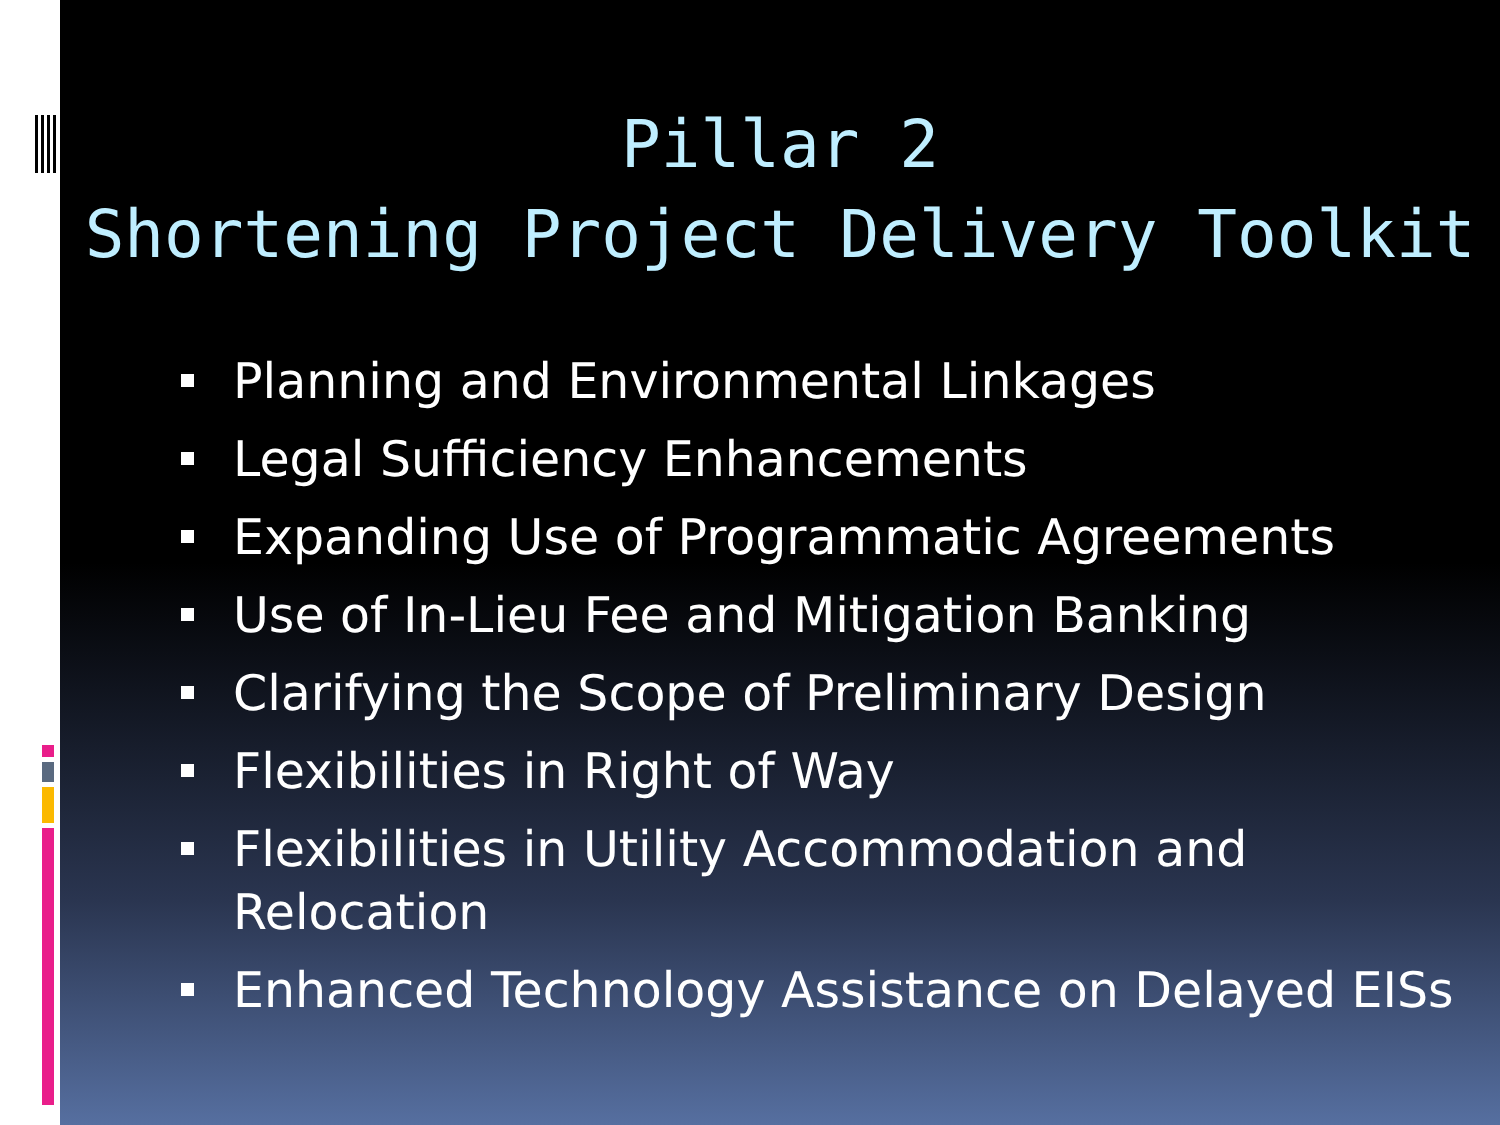Pillar 2
Shortening Project Delivery Toolkit
Planning and Environmental Linkages
Legal Sufficiency Enhancements
Expanding Use of Programmatic Agreements
Use of In-Lieu Fee and Mitigation Banking
Clarifying the Scope of Preliminary Design
Flexibilities in Right of Way
Flexibilities in Utility Accommodation and Relocation
Enhanced Technology Assistance on Delayed EISs